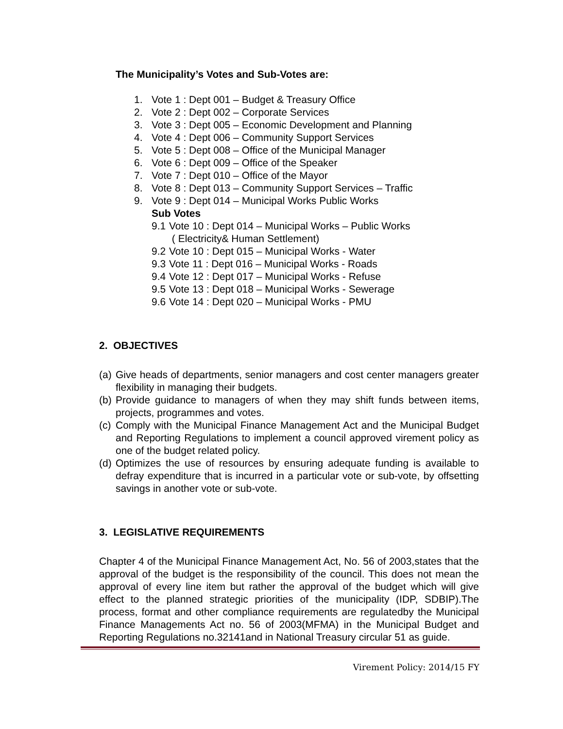The Municipality’s Votes and Sub-Votes are:
1. Vote 1 : Dept 001 – Budget & Treasury Office
2. Vote 2 : Dept 002 – Corporate Services
3. Vote 3 : Dept 005 – Economic Development and Planning
4. Vote 4 : Dept 006 – Community Support Services
5. Vote 5 : Dept 008 – Office of the Municipal Manager
6. Vote 6 : Dept 009 – Office of the Speaker
7. Vote 7 : Dept 010 – Office of the Mayor
8. Vote 8 : Dept 013 – Community Support Services – Traffic
9. Vote 9 : Dept 014 – Municipal Works Public Works
Sub Votes
9.1 Vote 10 : Dept 014 – Municipal Works – Public Works
( Electricity& Human Settlement)
9.2 Vote 10 : Dept 015 – Municipal Works - Water
9.3 Vote 11 : Dept 016 – Municipal Works - Roads
9.4 Vote 12 : Dept 017 – Municipal Works - Refuse
9.5 Vote 13 : Dept 018 – Municipal Works - Sewerage
9.6 Vote 14 : Dept 020 – Municipal Works - PMU
2. OBJECTIVES
(a)
Give heads of departments, senior managers and cost center managers greater flexibility in managing their budgets.
(b)
Provide guidance to managers of when they may shift funds between items, projects, programmes and votes.
(c)
Comply with the Municipal Finance Management Act and the Municipal Budget and Reporting Regulations to implement a council approved virement policy as one of the budget related policy.
(d)
Optimizes the use of resources by ensuring adequate funding is available to defray expenditure that is incurred in a particular vote or sub-vote, by offsetting savings in another vote or sub-vote.
3. LEGISLATIVE REQUIREMENTS
Chapter 4 of the Municipal Finance Management Act, No. 56 of 2003,states that the approval of the budget is the responsibility of the council. This does not mean the approval of every line item but rather the approval of the budget which will give effect to the planned strategic priorities of the municipality (IDP, SDBIP).The process, format and other compliance requirements are regulatedby the Municipal Finance Managements Act no. 56 of 2003(MFMA) in the Municipal Budget and Reporting Regulations no.32141and in National Treasury circular 51 as guide.
Virement Policy: 2014/15 FY